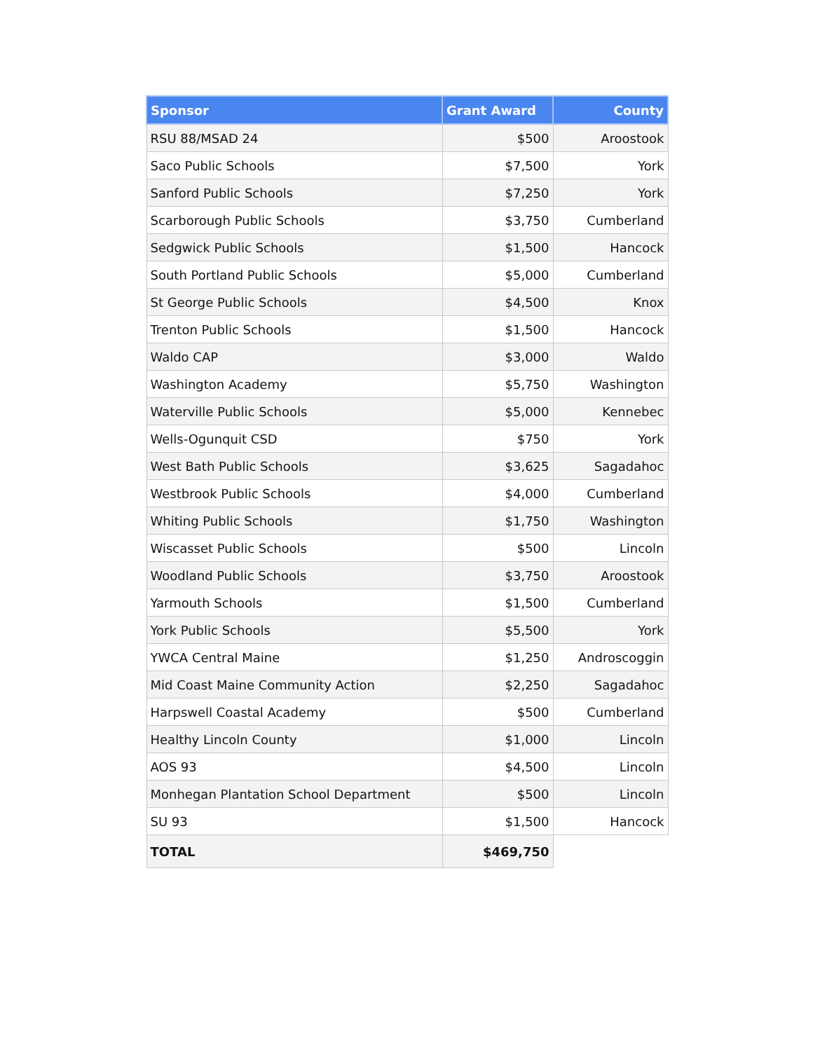| Sponsor | Grant Award | County |
| --- | --- | --- |
| RSU 88/MSAD 24 | $500 | Aroostook |
| Saco Public Schools | $7,500 | York |
| Sanford Public Schools | $7,250 | York |
| Scarborough Public Schools | $3,750 | Cumberland |
| Sedgwick Public Schools | $1,500 | Hancock |
| South Portland Public Schools | $5,000 | Cumberland |
| St George Public Schools | $4,500 | Knox |
| Trenton Public Schools | $1,500 | Hancock |
| Waldo CAP | $3,000 | Waldo |
| Washington Academy | $5,750 | Washington |
| Waterville Public Schools | $5,000 | Kennebec |
| Wells-Ogunquit CSD | $750 | York |
| West Bath Public Schools | $3,625 | Sagadahoc |
| Westbrook Public Schools | $4,000 | Cumberland |
| Whiting Public Schools | $1,750 | Washington |
| Wiscasset Public Schools | $500 | Lincoln |
| Woodland Public Schools | $3,750 | Aroostook |
| Yarmouth Schools | $1,500 | Cumberland |
| York Public Schools | $5,500 | York |
| YWCA Central Maine | $1,250 | Androscoggin |
| Mid Coast Maine Community Action | $2,250 | Sagadahoc |
| Harpswell Coastal Academy | $500 | Cumberland |
| Healthy Lincoln County | $1,000 | Lincoln |
| AOS 93 | $4,500 | Lincoln |
| Monhegan Plantation School Department | $500 | Lincoln |
| SU 93 | $1,500 | Hancock |
| TOTAL | $469,750 | |